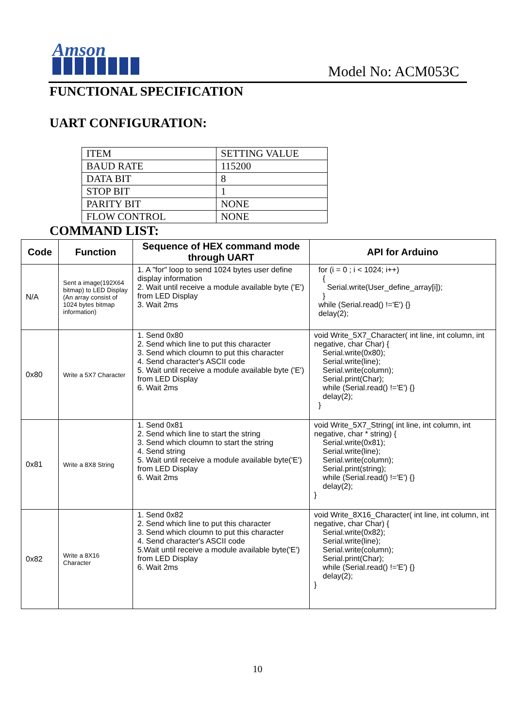Amson
Model No: ACM053C
FUNCTIONAL SPECIFICATION
UART CONFIGURATION:
| ITEM | SETTING VALUE |
| BAUD RATE | 115200 |
| DATA BIT | 8 |
| STOP BIT | 1 |
| PARITY BIT | NONE |
| FLOW CONTROL | NONE |
COMMAND LIST:
| Code | Function | Sequence of HEX command mode through UART | API for Arduino |
| --- | --- | --- | --- |
| N/A | Sent a image(192X64 bitmap) to LED Display (An array consist of 1024 bytes bitmap information) | 1. A "for" loop to send 1024 bytes user define display information 2. Wait until receive a module available byte ('E') from LED Display 3. Wait 2ms | for (i = 0 ; i < 1024; i++) { Serial.write(User_define_array[i]); } while (Serial.read() !='E') {} delay(2); |
| 0x80 | Write a 5X7 Character | 1. Send 0x80 2. Send which line to put this character 3. Send which cloumn to put this character 4. Send character's ASCII code 5. Wait until receive a module available byte ('E') from LED Display 6. Wait 2ms | void Write_5X7_Character( int line, int column, int negative, char Char) { Serial.write(0x80); Serial.write(line); Serial.write(column); Serial.print(Char); while (Serial.read() !='E') {} delay(2); } |
| 0x81 | Write a 8X8 String | 1. Send 0x81 2. Send which line to start the string 3. Send which cloumn to start the string 4. Send string 5. Wait until receive a module available byte('E') from LED Display 6. Wait 2ms | void Write_5X7_String( int line, int column, int negative, char * string) { Serial.write(0x81); Serial.write(line); Serial.write(column); Serial.print(string); while (Serial.read() !='E') {} delay(2); } |
| 0x82 | Write a 8X16 Character | 1. Send 0x82 2. Send which line to put this character 3. Send which cloumn to put this character 4. Send character's ASCII code 5.Wait until receive a module available byte('E') from LED Display 6. Wait 2ms | void Write_8X16_Character( int line, int column, int negative, char Char) { Serial.write(0x82); Serial.write(line); Serial.write(column); Serial.print(Char); while (Serial.read() !='E') {} delay(2); } |
10